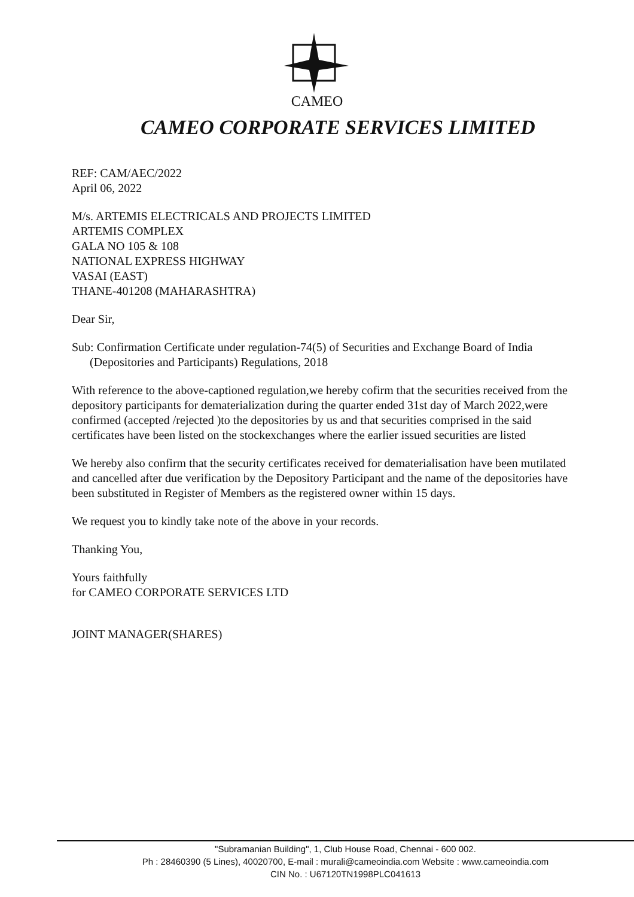CAMEO
CAMEO CORPORATE SERVICES LIMITED
REF: CAM/AEC/2022
April 06, 2022
M/s. ARTEMIS ELECTRICALS AND PROJECTS LIMITED
ARTEMIS COMPLEX
GALA NO 105 & 108
NATIONAL EXPRESS HIGHWAY
VASAI (EAST)
THANE-401208 (MAHARASHTRA)
Dear Sir,
Sub: Confirmation Certificate under regulation-74(5) of Securities and Exchange Board of India
(Depositories and Participants) Regulations, 2018
With reference to the above-captioned regulation,we hereby cofirm that the securities received from the depository participants for dematerialization during the quarter ended 31st day of March 2022,were confirmed (accepted /rejected )to the depositories by us and that securities comprised in the said certificates have been listed on the stockexchanges where the earlier issued securities are listed
We hereby also confirm that the security certificates received for dematerialisation have been mutilated and cancelled after due verification by the Depository Participant and the name of the depositories have been substituted in Register of Members as the registered owner within 15 days.
We request you to kindly take note of the above in your records.
Thanking You,
Yours faithfully
for CAMEO CORPORATE SERVICES LTD
JOINT MANAGER(SHARES)
"Subramanian Building", 1, Club House Road, Chennai - 600 002.
Ph : 28460390 (5 Lines), 40020700, E-mail : murali@cameoindia.com Website : www.cameoindia.com
CIN No. : U67120TN1998PLC041613